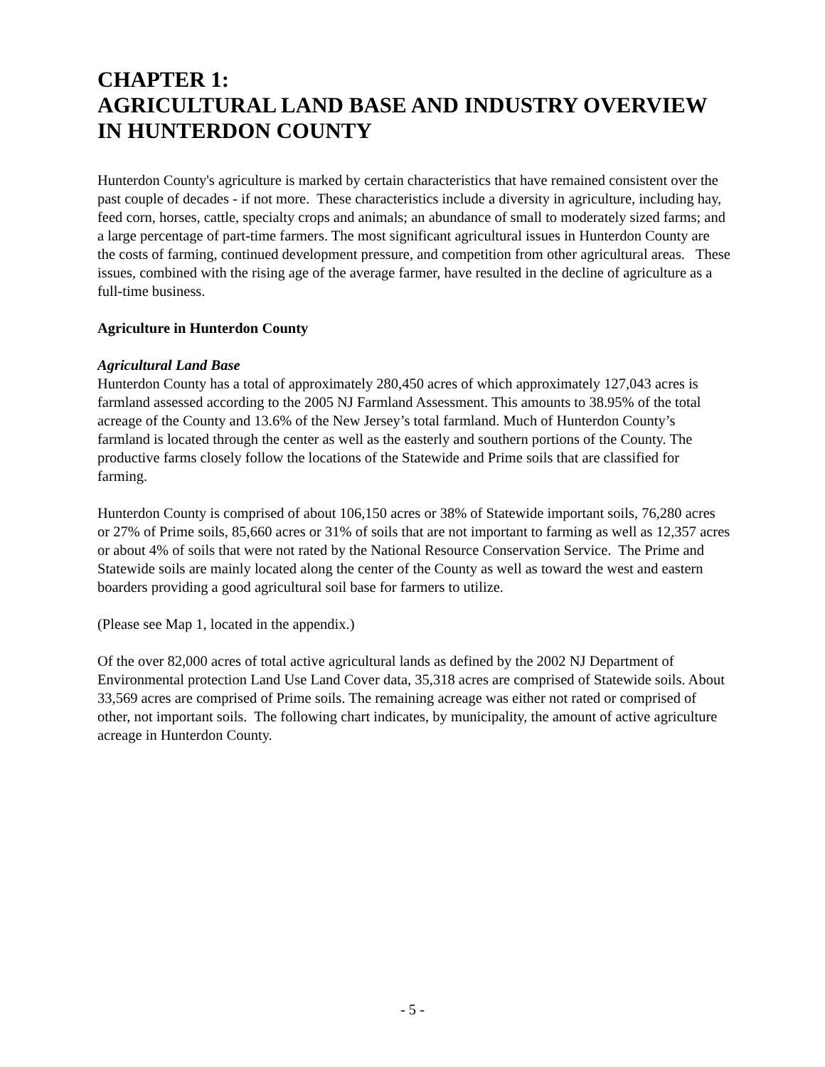CHAPTER 1:
AGRICULTURAL LAND BASE AND INDUSTRY OVERVIEW IN HUNTERDON COUNTY
Hunterdon County's agriculture is marked by certain characteristics that have remained consistent over the past couple of decades - if not more. These characteristics include a diversity in agriculture, including hay, feed corn, horses, cattle, specialty crops and animals; an abundance of small to moderately sized farms; and a large percentage of part-time farmers. The most significant agricultural issues in Hunterdon County are the costs of farming, continued development pressure, and competition from other agricultural areas. These issues, combined with the rising age of the average farmer, have resulted in the decline of agriculture as a full-time business.
Agriculture in Hunterdon County
Agricultural Land Base
Hunterdon County has a total of approximately 280,450 acres of which approximately 127,043 acres is farmland assessed according to the 2005 NJ Farmland Assessment. This amounts to 38.95% of the total acreage of the County and 13.6% of the New Jersey’s total farmland. Much of Hunterdon County’s farmland is located through the center as well as the easterly and southern portions of the County. The productive farms closely follow the locations of the Statewide and Prime soils that are classified for farming.
Hunterdon County is comprised of about 106,150 acres or 38% of Statewide important soils, 76,280 acres or 27% of Prime soils, 85,660 acres or 31% of soils that are not important to farming as well as 12,357 acres or about 4% of soils that were not rated by the National Resource Conservation Service. The Prime and Statewide soils are mainly located along the center of the County as well as toward the west and eastern boarders providing a good agricultural soil base for farmers to utilize.
(Please see Map 1, located in the appendix.)
Of the over 82,000 acres of total active agricultural lands as defined by the 2002 NJ Department of Environmental protection Land Use Land Cover data, 35,318 acres are comprised of Statewide soils. About 33,569 acres are comprised of Prime soils. The remaining acreage was either not rated or comprised of other, not important soils. The following chart indicates, by municipality, the amount of active agriculture acreage in Hunterdon County.
- 5 -